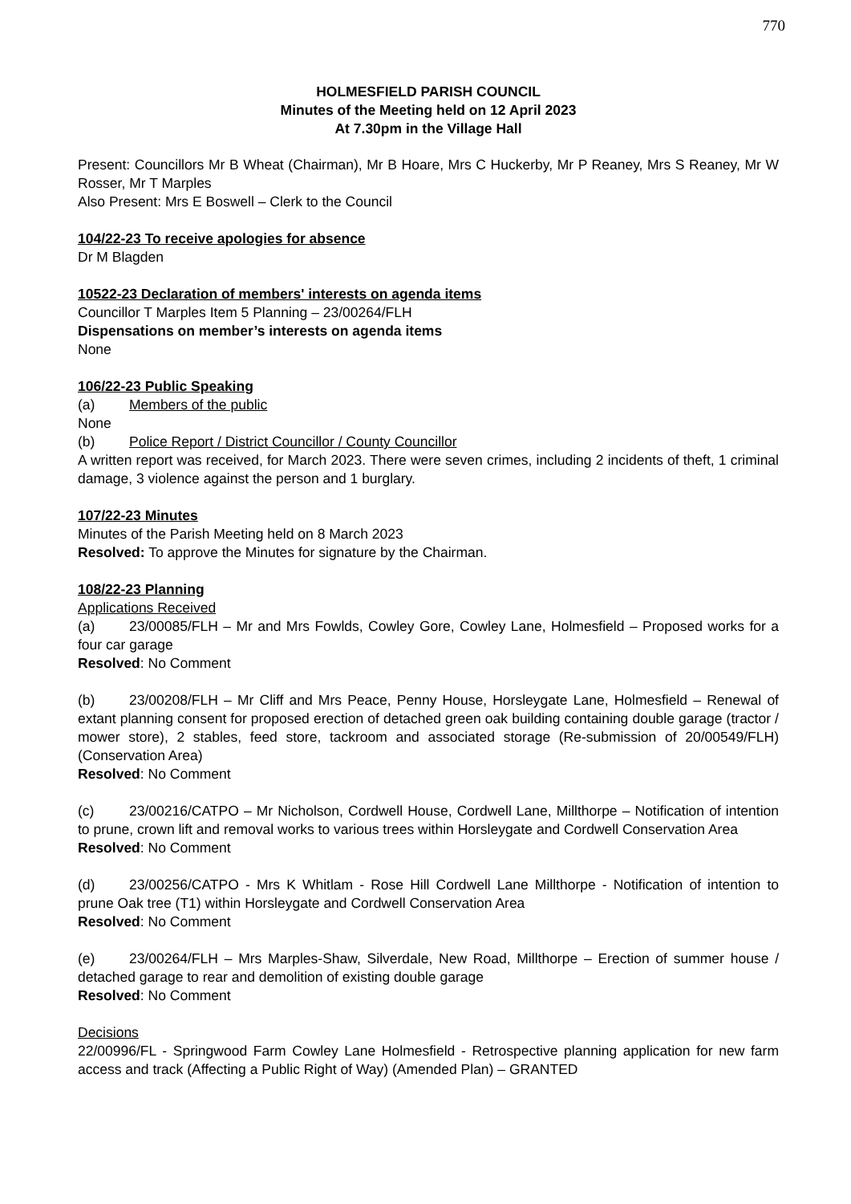770
HOLMESFIELD PARISH COUNCIL
Minutes of the Meeting held on 12 April 2023
At 7.30pm in the Village Hall
Present: Councillors Mr B Wheat (Chairman), Mr B Hoare, Mrs C Huckerby, Mr P Reaney, Mrs S Reaney, Mr W Rosser, Mr T Marples
Also Present: Mrs E Boswell – Clerk to the Council
104/22-23 To receive apologies for absence
Dr M Blagden
10522-23 Declaration of members' interests on agenda items
Councillor T Marples Item 5 Planning – 23/00264/FLH
Dispensations on member’s interests on agenda items
None
106/22-23 Public Speaking
(a) Members of the public
None
(b) Police Report / District Councillor / County Councillor
A written report was received, for March 2023. There were seven crimes, including 2 incidents of theft, 1 criminal damage, 3 violence against the person and 1 burglary.
107/22-23 Minutes
Minutes of the Parish Meeting held on 8 March 2023
Resolved: To approve the Minutes for signature by the Chairman.
108/22-23 Planning
Applications Received
(a) 23/00085/FLH – Mr and Mrs Fowlds, Cowley Gore, Cowley Lane, Holmesfield – Proposed works for a four car garage
Resolved: No Comment
(b) 23/00208/FLH – Mr Cliff and Mrs Peace, Penny House, Horsleygate Lane, Holmesfield – Renewal of extant planning consent for proposed erection of detached green oak building containing double garage (tractor / mower store), 2 stables, feed store, tackroom and associated storage (Re-submission of 20/00549/FLH) (Conservation Area)
Resolved: No Comment
(c) 23/00216/CATPO – Mr Nicholson, Cordwell House, Cordwell Lane, Millthorpe – Notification of intention to prune, crown lift and removal works to various trees within Horsleygate and Cordwell Conservation Area
Resolved: No Comment
(d) 23/00256/CATPO - Mrs K Whitlam - Rose Hill Cordwell Lane Millthorpe - Notification of intention to prune Oak tree (T1) within Horsleygate and Cordwell Conservation Area
Resolved: No Comment
(e) 23/00264/FLH – Mrs Marples-Shaw, Silverdale, New Road, Millthorpe – Erection of summer house / detached garage to rear and demolition of existing double garage
Resolved: No Comment
Decisions
22/00996/FL - Springwood Farm Cowley Lane Holmesfield - Retrospective planning application for new farm access and track (Affecting a Public Right of Way) (Amended Plan) – GRANTED